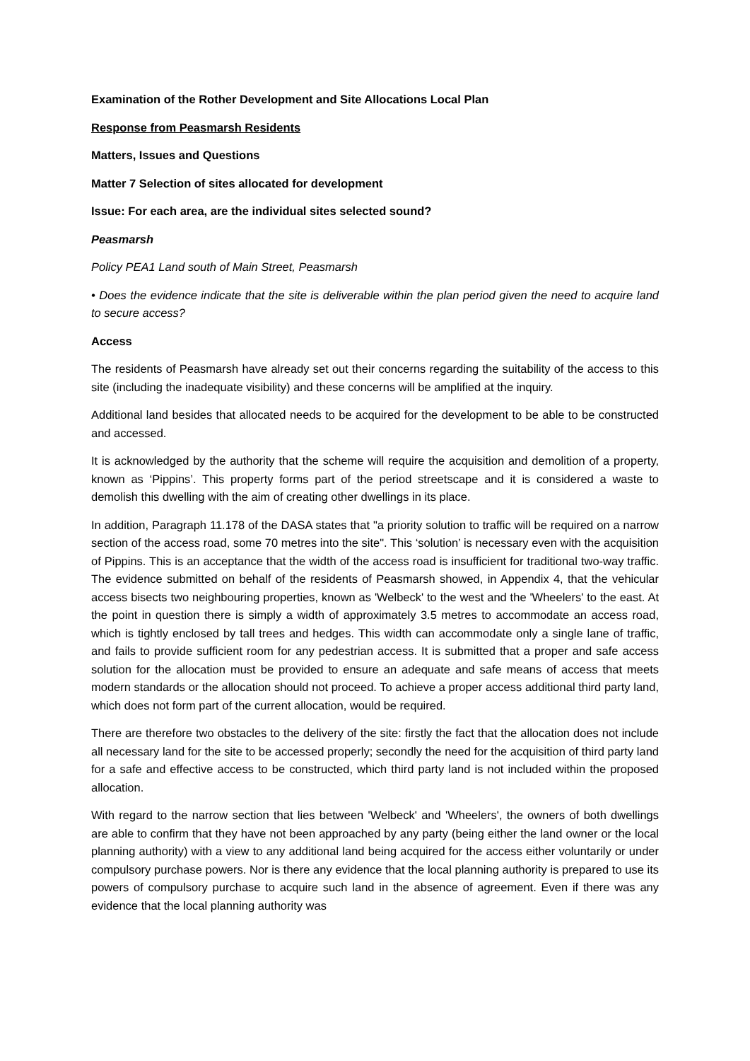Examination of the Rother Development and Site Allocations Local Plan
Response from Peasmarsh Residents
Matters, Issues and Questions
Matter 7 Selection of sites allocated for development
Issue: For each area, are the individual sites selected sound?
Peasmarsh
Policy PEA1 Land south of Main Street, Peasmarsh
• Does the evidence indicate that the site is deliverable within the plan period given the need to acquire land to secure access?
Access
The residents of Peasmarsh have already set out their concerns regarding the suitability of the access to this site (including the inadequate visibility) and these concerns will be amplified at the inquiry.
Additional land besides that allocated needs to be acquired for the development to be able to be constructed and accessed.
It is acknowledged by the authority that the scheme will require the acquisition and demolition of a property, known as ‘Pippins’. This property forms part of the period streetscape and it is considered a waste to demolish this dwelling with the aim of creating other dwellings in its place.
In addition, Paragraph 11.178 of the DASA states that "a priority solution to traffic will be required on a narrow section of the access road, some 70 metres into the site". This ‘solution’ is necessary even with the acquisition of Pippins. This is an acceptance that the width of the access road is insufficient for traditional two-way traffic. The evidence submitted on behalf of the residents of Peasmarsh showed, in Appendix 4, that the vehicular access bisects two neighbouring properties, known as 'Welbeck' to the west and the 'Wheelers' to the east. At the point in question there is simply a width of approximately 3.5 metres to accommodate an access road, which is tightly enclosed by tall trees and hedges. This width can accommodate only a single lane of traffic, and fails to provide sufficient room for any pedestrian access. It is submitted that a proper and safe access solution for the allocation must be provided to ensure an adequate and safe means of access that meets modern standards or the allocation should not proceed. To achieve a proper access additional third party land, which does not form part of the current allocation, would be required.
There are therefore two obstacles to the delivery of the site: firstly the fact that the allocation does not include all necessary land for the site to be accessed properly; secondly the need for the acquisition of third party land for a safe and effective access to be constructed, which third party land is not included within the proposed allocation.
With regard to the narrow section that lies between 'Welbeck' and 'Wheelers', the owners of both dwellings are able to confirm that they have not been approached by any party (being either the land owner or the local planning authority) with a view to any additional land being acquired for the access either voluntarily or under compulsory purchase powers. Nor is there any evidence that the local planning authority is prepared to use its powers of compulsory purchase to acquire such land in the absence of agreement. Even if there was any evidence that the local planning authority was